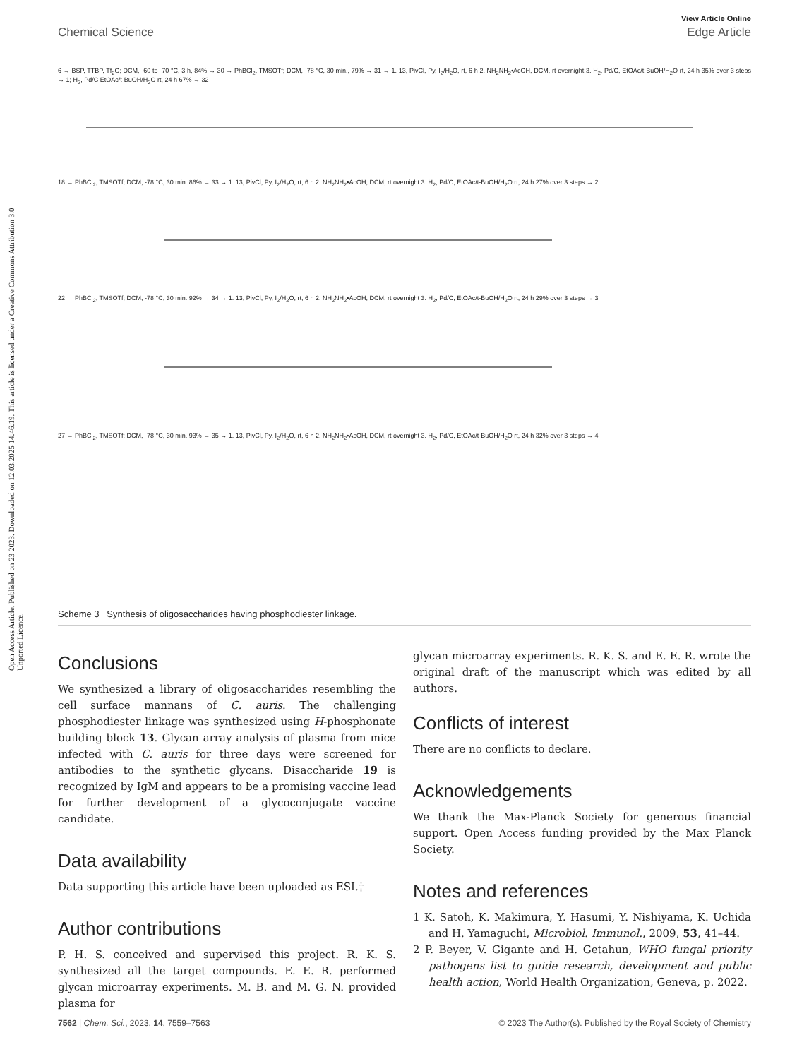View Article Online
Chemical Science Edge Article
Open Access Article. Published on 23 2023. Downloaded on 12.03.2025 14:46:19. This article is licensed under a Creative Commons Attribution 3.0 Unported Licence.
6 → BSP, TTBP, Tf<sub>2</sub>O; DCM, -60 to -70 °C, 3 h, 84% → 30 → PhBCl<sub>2</sub>, TMSOTf; DCM, -78 °C, 30 min., 79% → 31 → 1. 13, PivCl, Py, I<sub>2</sub>/H<sub>2</sub>O, rt, 6 h 2. NH<sub>2</sub>NH<sub>2</sub>•AcOH, DCM, rt overnight 3. H<sub>2</sub>, Pd/C, EtOAc/t-BuOH/H<sub>2</sub>O rt, 24 h 35% over 3 steps → 1; H<sub>2</sub>, Pd/C EtOAc/t-BuOH/H<sub>2</sub>O rt, 24 h 67% → 32
18 → PhBCl<sub>2</sub>, TMSOTf; DCM, -78 °C, 30 min. 86% → 33 → 1. 13, PivCl, Py, I<sub>2</sub>/H<sub>2</sub>O, rt, 6 h 2. NH<sub>2</sub>NH<sub>2</sub>•AcOH, DCM, rt overnight 3. H<sub>2</sub>, Pd/C, EtOAc/t-BuOH/H<sub>2</sub>O rt, 24 h 27% over 3 steps → 2
22 → PhBCl<sub>2</sub>, TMSOTf; DCM, -78 °C, 30 min. 92% → 34 → 1. 13, PivCl, Py, I<sub>2</sub>/H<sub>2</sub>O, rt, 6 h 2. NH<sub>2</sub>NH<sub>2</sub>•AcOH, DCM, rt overnight 3. H<sub>2</sub>, Pd/C, EtOAc/t-BuOH/H<sub>2</sub>O rt, 24 h 29% over 3 steps → 3
27 → PhBCl<sub>2</sub>, TMSOTf; DCM, -78 °C, 30 min. 93% → 35 → 1. 13, PivCl, Py, I<sub>2</sub>/H<sub>2</sub>O, rt, 6 h 2. NH<sub>2</sub>NH<sub>2</sub>•AcOH, DCM, rt overnight 3. H<sub>2</sub>, Pd/C, EtOAc/t-BuOH/H<sub>2</sub>O rt, 24 h 32% over 3 steps → 4
Scheme 3 Synthesis of oligosaccharides having phosphodiester linkage.
Conclusions
We synthesized a library of oligosaccharides resembling the cell surface mannans of C. auris. The challenging phosphodiester linkage was synthesized using H-phosphonate building block 13. Glycan array analysis of plasma from mice infected with C. auris for three days were screened for antibodies to the synthetic glycans. Disaccharide 19 is recognized by IgM and appears to be a promising vaccine lead for further development of a glycoconjugate vaccine candidate.
Data availability
Data supporting this article have been uploaded as ESI.†
Author contributions
P. H. S. conceived and supervised this project. R. K. S. synthesized all the target compounds. E. E. R. performed glycan microarray experiments. M. B. and M. G. N. provided plasma for
glycan microarray experiments. R. K. S. and E. E. R. wrote the original draft of the manuscript which was edited by all authors.
Conflicts of interest
There are no conflicts to declare.
Acknowledgements
We thank the Max-Planck Society for generous financial support. Open Access funding provided by the Max Planck Society.
Notes and references
1 K. Satoh, K. Makimura, Y. Hasumi, Y. Nishiyama, K. Uchida and H. Yamaguchi, Microbiol. Immunol., 2009, 53, 41–44.
2 P. Beyer, V. Gigante and H. Getahun, WHO fungal priority pathogens list to guide research, development and public health action, World Health Organization, Geneva, p. 2022.
7562 | Chem. Sci., 2023, 14, 7559–7563 © 2023 The Author(s). Published by the Royal Society of Chemistry